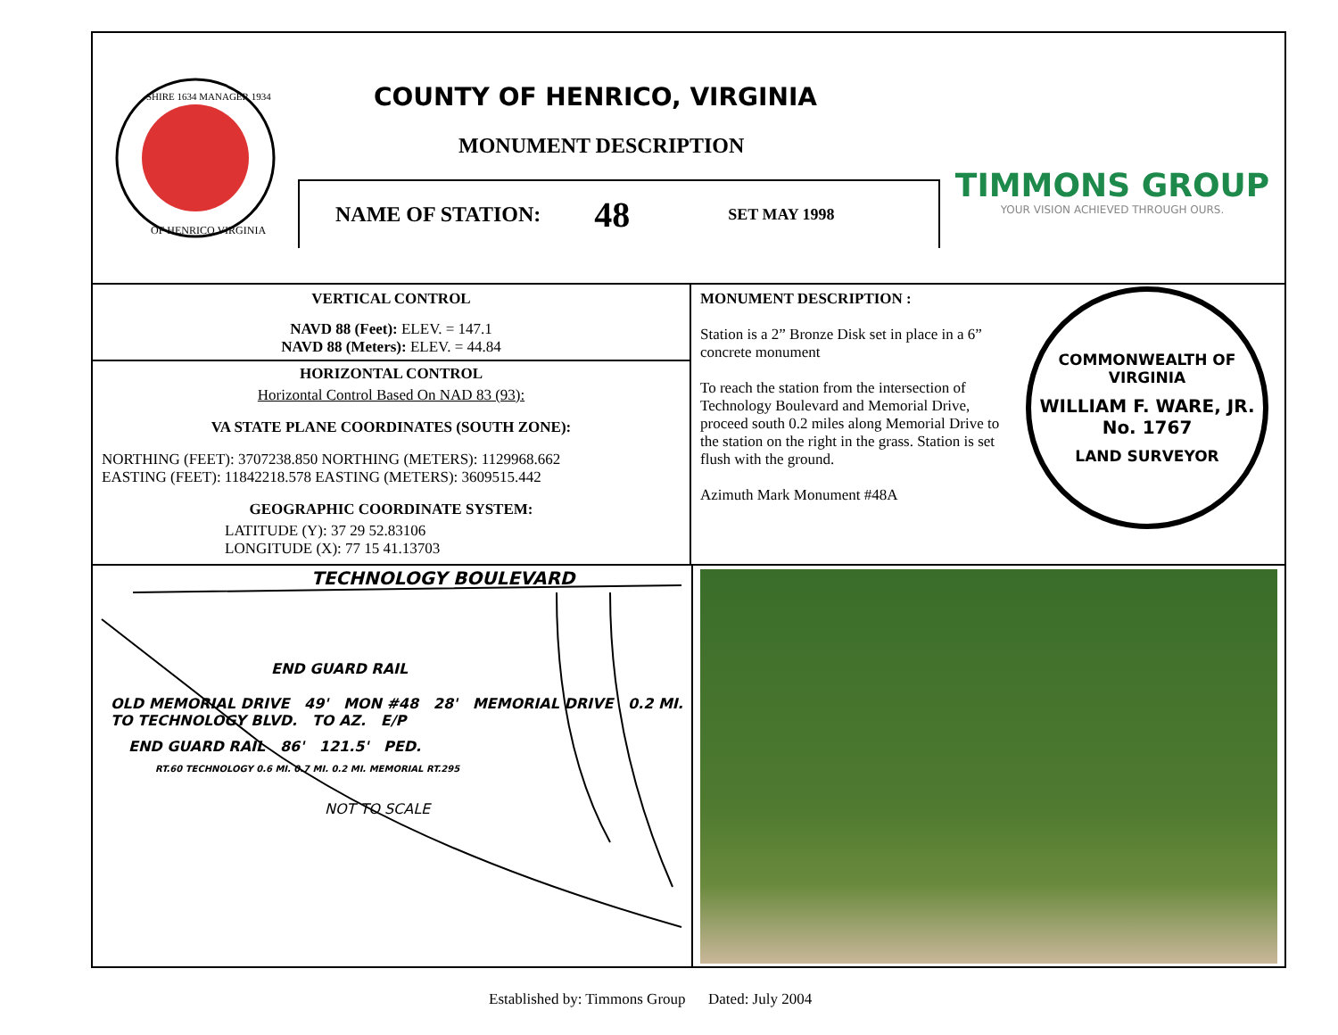SHIRE 1634 MANAGER 1934
OF HENRICO VIRGINIA
COUNTY OF HENRICO, VIRGINIA
MONUMENT DESCRIPTION
NAME OF STATION: 48 SET MAY 1998
TIMMONS GROUP
YOUR VISION ACHIEVED THROUGH OURS.
VERTICAL CONTROL
NAVD 88 (Feet): ELEV. = 147.1
NAVD 88 (Meters): ELEV. = 44.84
HORIZONTAL CONTROL
Horizontal Control Based On NAD 83 (93):
VA STATE PLANE COORDINATES (SOUTH ZONE):
NORTHING (FEET): 3707238.850 NORTHING (METERS): 1129968.662
EASTING (FEET): 11842218.578 EASTING (METERS): 3609515.442
GEOGRAPHIC COORDINATE SYSTEM:
LATITUDE (Y): 37 29 52.83106
LONGITUDE (X): 77 15 41.13703
MONUMENT DESCRIPTION :
Station is a 2” Bronze Disk set in place in a 6” concrete monument
To reach the station from the intersection of Technology Boulevard and Memorial Drive, proceed south 0.2 miles along Memorial Drive to the station on the right in the grass. Station is set flush with the ground.
Azimuth Mark Monument #48A
COMMONWEALTH OF VIRGINIA
WILLIAM F. WARE, JR.
No. 1767
LAND SURVEYOR
TECHNOLOGY BOULEVARD
END GUARD RAIL
OLD MEMORIAL DRIVE 49' MON #48 28' MEMORIAL DRIVE 0.2 MI. TO TECHNOLOGY BLVD. TO AZ. E/P
END GUARD RAIL 86' 121.5' PED.
RT.60 TECHNOLOGY 0.6 MI. 0.7 MI. 0.2 MI. MEMORIAL RT.295
NOT TO SCALE
Established by: Timmons Group Dated: July 2004